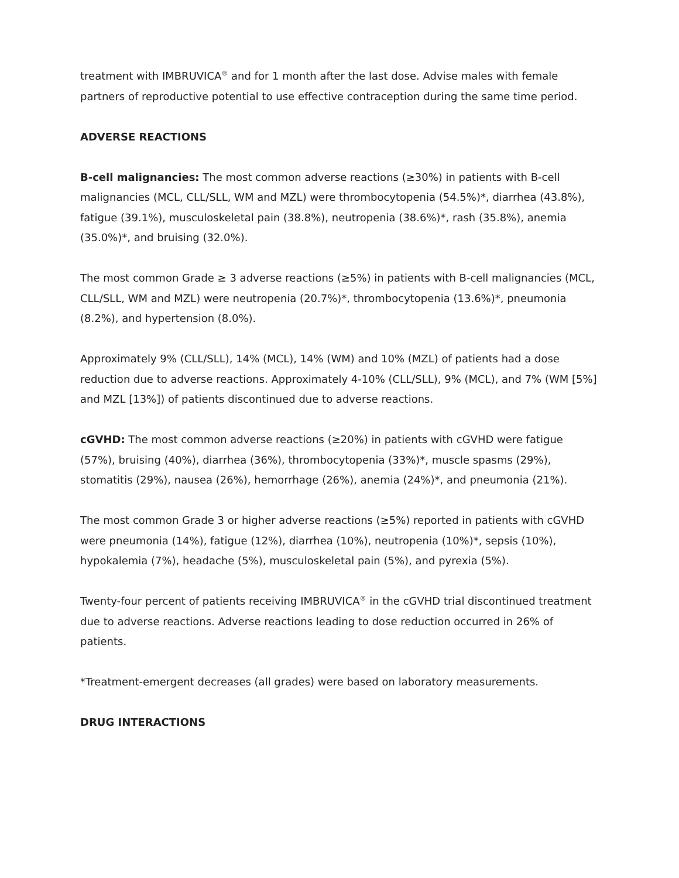treatment with IMBRUVICA<sup>®</sup> and for 1 month after the last dose. Advise males with female partners of reproductive potential to use effective contraception during the same time period.
ADVERSE REACTIONS
B-cell malignancies: The most common adverse reactions (≥30%) in patients with B-cell malignancies (MCL, CLL/SLL, WM and MZL) were thrombocytopenia (54.5%)*, diarrhea (43.8%), fatigue (39.1%), musculoskeletal pain (38.8%), neutropenia (38.6%)*, rash (35.8%), anemia (35.0%)*, and bruising (32.0%).
The most common Grade ≥ 3 adverse reactions (≥5%) in patients with B-cell malignancies (MCL, CLL/SLL, WM and MZL) were neutropenia (20.7%)*, thrombocytopenia (13.6%)*, pneumonia (8.2%), and hypertension (8.0%).
Approximately 9% (CLL/SLL), 14% (MCL), 14% (WM) and 10% (MZL) of patients had a dose reduction due to adverse reactions. Approximately 4-10% (CLL/SLL), 9% (MCL), and 7% (WM [5%] and MZL [13%]) of patients discontinued due to adverse reactions.
cGVHD: The most common adverse reactions (≥20%) in patients with cGVHD were fatigue (57%), bruising (40%), diarrhea (36%), thrombocytopenia (33%)*, muscle spasms (29%), stomatitis (29%), nausea (26%), hemorrhage (26%), anemia (24%)*, and pneumonia (21%).
The most common Grade 3 or higher adverse reactions (≥5%) reported in patients with cGVHD were pneumonia (14%), fatigue (12%), diarrhea (10%), neutropenia (10%)*, sepsis (10%), hypokalemia (7%), headache (5%), musculoskeletal pain (5%), and pyrexia (5%).
Twenty-four percent of patients receiving IMBRUVICA<sup>®</sup> in the cGVHD trial discontinued treatment due to adverse reactions. Adverse reactions leading to dose reduction occurred in 26% of patients.
*Treatment-emergent decreases (all grades) were based on laboratory measurements.
DRUG INTERACTIONS